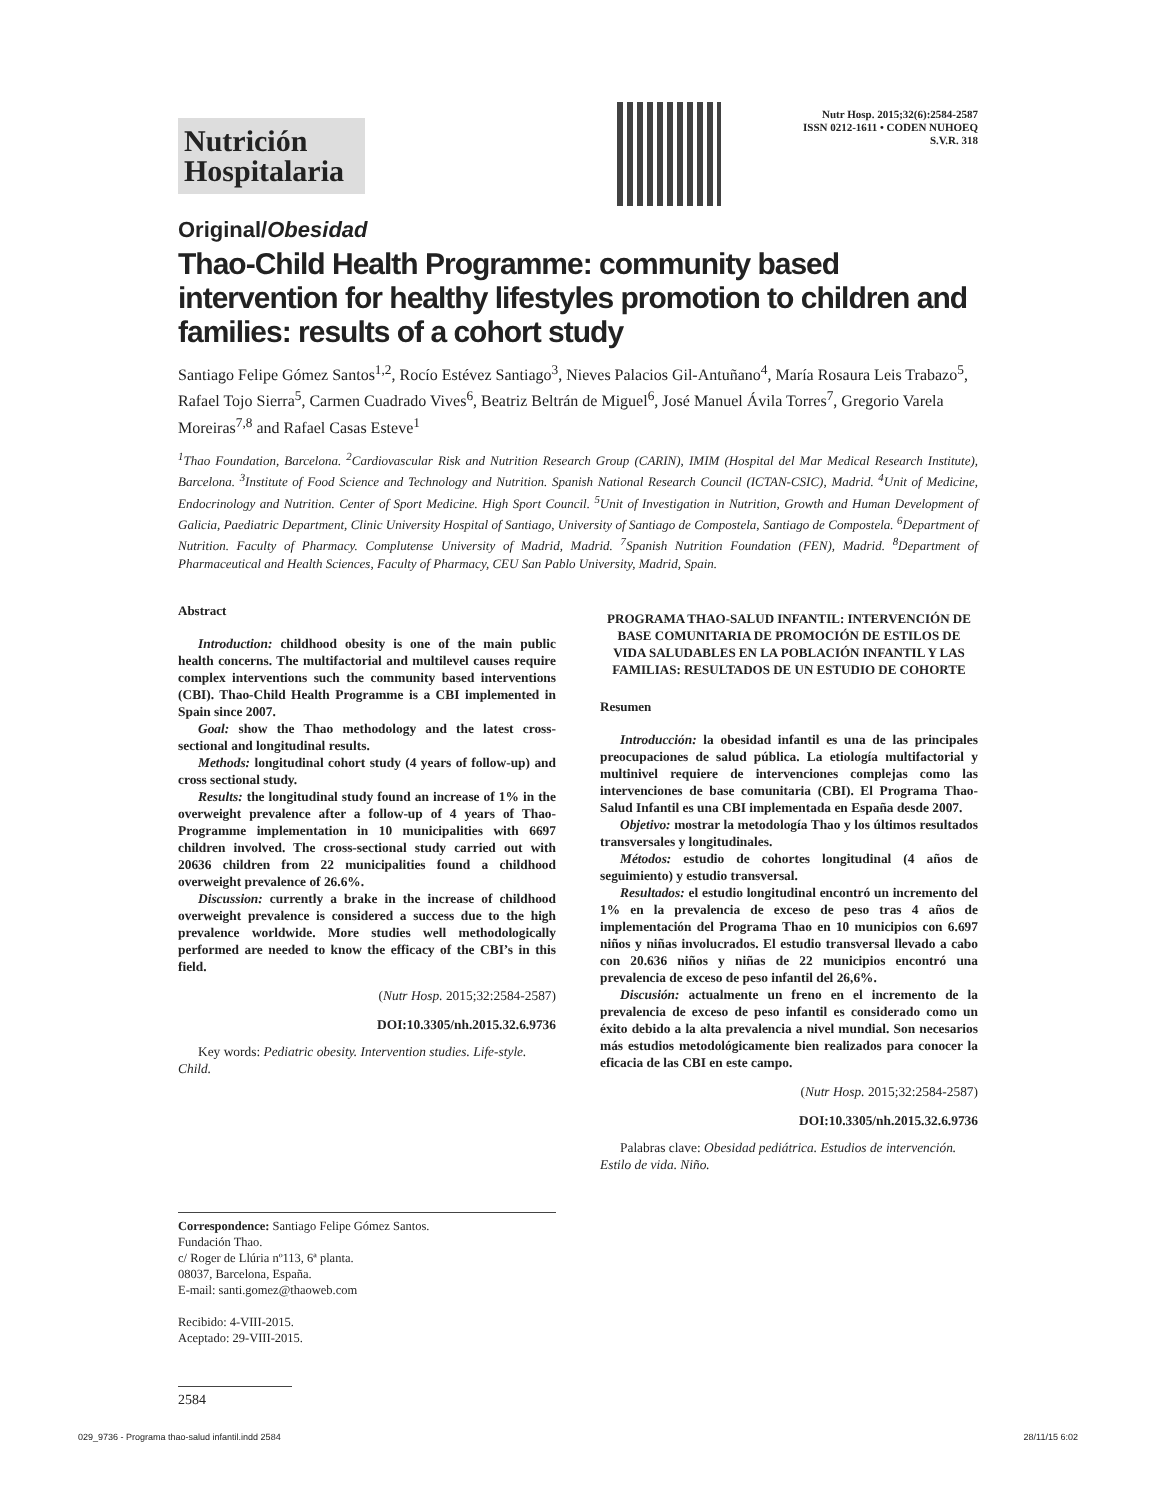Nutrición Hospitalaria
Nutr Hosp. 2015;32(6):2584-2587
ISSN 0212-1611 • CODEN NUHOEQ
S.V.R. 318
Original/Obesidad
Thao-Child Health Programme: community based intervention for healthy lifestyles promotion to children and families: results of a cohort study
Santiago Felipe Gómez Santos<sup>1,2</sup>, Rocío Estévez Santiago<sup>3</sup>, Nieves Palacios Gil-Antuñano<sup>4</sup>, María Rosaura Leis Trabazo<sup>5</sup>, Rafael Tojo Sierra<sup>5</sup>, Carmen Cuadrado Vives<sup>6</sup>, Beatriz Beltrán de Miguel<sup>6</sup>, José Manuel Ávila Torres<sup>7</sup>, Gregorio Varela Moreiras<sup>7,8</sup> and Rafael Casas Esteve<sup>1</sup>
<sup>1</sup> Thao Foundation, Barcelona. <sup>2</sup>Cardiovascular Risk and Nutrition Research Group (CARIN), IMIM (Hospital del Mar Medical Research Institute), Barcelona. <sup>3</sup>Institute of Food Science and Technology and Nutrition. Spanish National Research Council (ICTAN-CSIC), Madrid. <sup>4</sup>Unit of Medicine, Endocrinology and Nutrition. Center of Sport Medicine. High Sport Council. <sup>5</sup>Unit of Investigation in Nutrition, Growth and Human Development of Galicia, Paediatric Department, Clinic University Hospital of Santiago, University of Santiago de Compostela, Santiago de Compostela. <sup>6</sup>Department of Nutrition. Faculty of Pharmacy. Complutense University of Madrid, Madrid. <sup>7</sup>Spanish Nutrition Foundation (FEN), Madrid. <sup>8</sup>Department of Pharmaceutical and Health Sciences, Faculty of Pharmacy, CEU San Pablo University, Madrid, Spain.
Abstract
Introduction: childhood obesity is one of the main public health concerns. The multifactorial and multilevel causes require complex interventions such the community based interventions (CBI). Thao-Child Health Programme is a CBI implemented in Spain since 2007.
Goal: show the Thao methodology and the latest cross-sectional and longitudinal results.
Methods: longitudinal cohort study (4 years of follow-up) and cross sectional study.
Results: the longitudinal study found an increase of 1% in the overweight prevalence after a follow-up of 4 years of Thao-Programme implementation in 10 municipalities with 6697 children involved. The cross-sectional study carried out with 20636 children from 22 municipalities found a childhood overweight prevalence of 26.6%.
Discussion: currently a brake in the increase of childhood overweight prevalence is considered a success due to the high prevalence worldwide. More studies well methodologically performed are needed to know the efficacy of the CBI’s in this field.
(Nutr Hosp. 2015;32:2584-2587)
DOI:10.3305/nh.2015.32.6.9736
Key words: Pediatric obesity. Intervention studies. Life-style. Child.
Correspondence: Santiago Felipe Gómez Santos.
Fundación Thao.
c/ Roger de Llúria nº113, 6ª planta.
08037, Barcelona, España.
E-mail: santi.gomez@thaoweb.com
Recibido: 4-VIII-2015.
Aceptado: 29-VIII-2015.
2584
PROGRAMA THAO-SALUD INFANTIL: INTERVENCIÓN DE BASE COMUNITARIA DE PROMOCIÓN DE ESTILOS DE VIDA SALUDABLES EN LA POBLACIÓN INFANTIL Y LAS FAMILIAS: RESULTADOS DE UN ESTUDIO DE COHORTE
Resumen
Introducción: la obesidad infantil es una de las principales preocupaciones de salud pública. La etiología multifactorial y multinivel requiere de intervenciones complejas como las intervenciones de base comunitaria (CBI). El Programa Thao-Salud Infantil es una CBI implementada en España desde 2007.
Objetivo: mostrar la metodología Thao y los últimos resultados transversales y longitudinales.
Métodos: estudio de cohortes longitudinal (4 años de seguimiento) y estudio transversal.
Resultados: el estudio longitudinal encontró un incremento del 1% en la prevalencia de exceso de peso tras 4 años de implementación del Programa Thao en 10 municipios con 6.697 niños y niñas involucrados. El estudio transversal llevado a cabo con 20.636 niños y niñas de 22 municipios encontró una prevalencia de exceso de peso infantil del 26,6%.
Discusión: actualmente un freno en el incremento de la prevalencia de exceso de peso infantil es considerado como un éxito debido a la alta prevalencia a nivel mundial. Son necesarios más estudios metodológicamente bien realizados para conocer la eficacia de las CBI en este campo.
(Nutr Hosp. 2015;32:2584-2587)
DOI:10.3305/nh.2015.32.6.9736
Palabras clave: Obesidad pediátrica. Estudios de intervención. Estilo de vida. Niño.
029_9736 - Programa thao-salud infantil.indd 2584 28/11/15 6:02